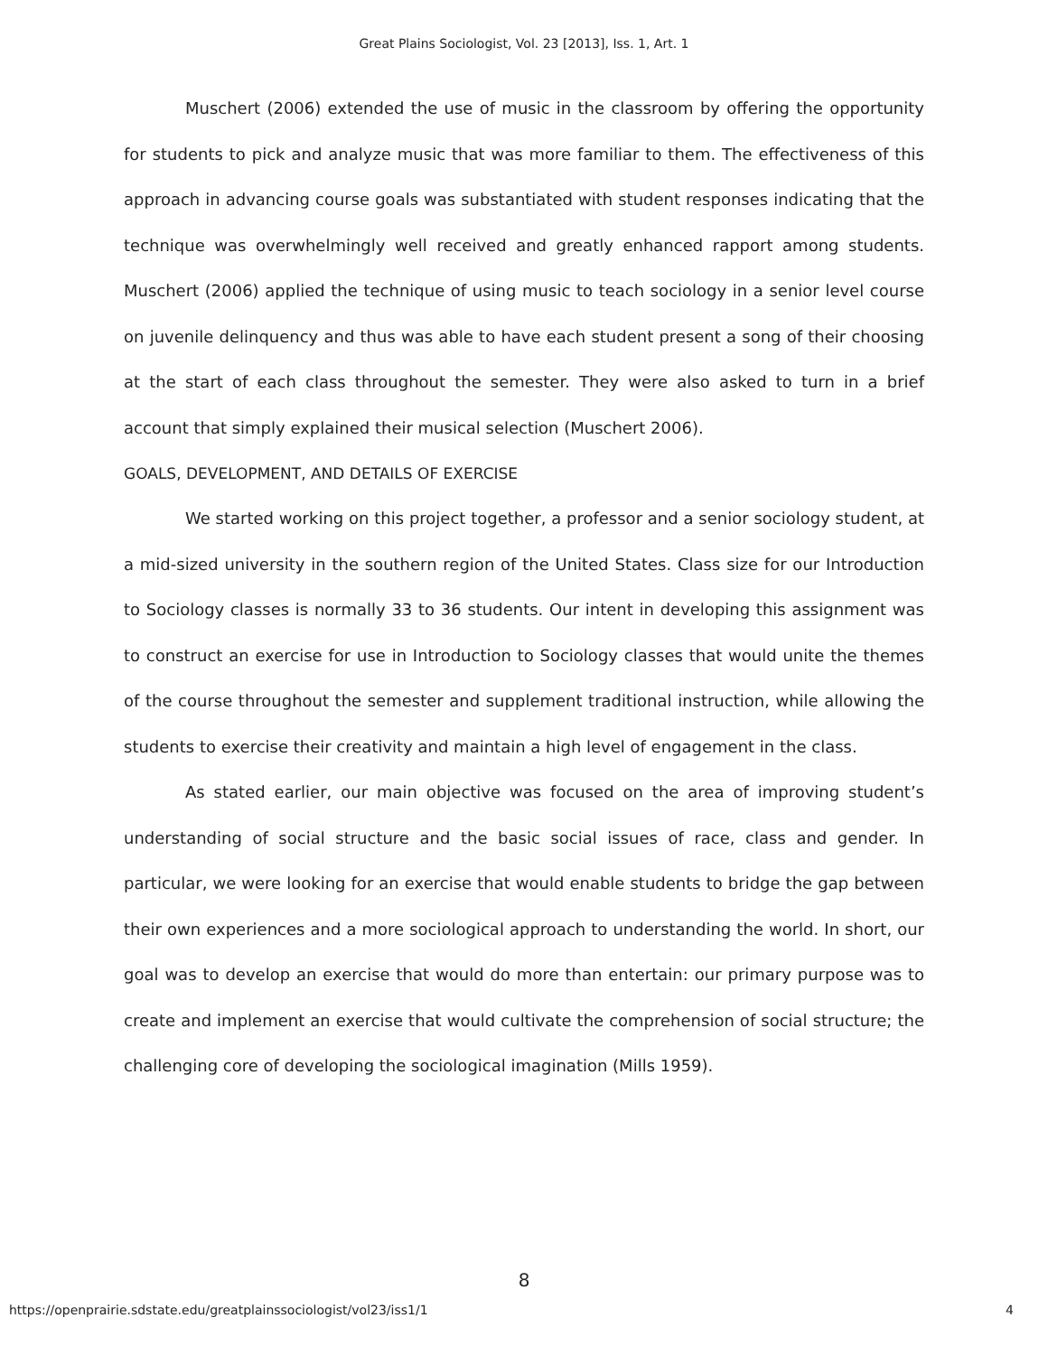Great Plains Sociologist, Vol. 23 [2013], Iss. 1, Art. 1
Muschert (2006) extended the use of music in the classroom by offering the opportunity for students to pick and analyze music that was more familiar to them. The effectiveness of this approach in advancing course goals was substantiated with student responses indicating that the technique was overwhelmingly well received and greatly enhanced rapport among students. Muschert (2006) applied the technique of using music to teach sociology in a senior level course on juvenile delinquency and thus was able to have each student present a song of their choosing at the start of each class throughout the semester. They were also asked to turn in a brief account that simply explained their musical selection (Muschert 2006).
GOALS, DEVELOPMENT, AND DETAILS OF EXERCISE
We started working on this project together, a professor and a senior sociology student, at a mid-sized university in the southern region of the United States. Class size for our Introduction to Sociology classes is normally 33 to 36 students. Our intent in developing this assignment was to construct an exercise for use in Introduction to Sociology classes that would unite the themes of the course throughout the semester and supplement traditional instruction, while allowing the students to exercise their creativity and maintain a high level of engagement in the class.
As stated earlier, our main objective was focused on the area of improving student’s understanding of social structure and the basic social issues of race, class and gender. In particular, we were looking for an exercise that would enable students to bridge the gap between their own experiences and a more sociological approach to understanding the world. In short, our goal was to develop an exercise that would do more than entertain: our primary purpose was to create and implement an exercise that would cultivate the comprehension of social structure; the challenging core of developing the sociological imagination (Mills 1959).
8
https://openprairie.sdstate.edu/greatplainssociologist/vol23/iss1/1 4